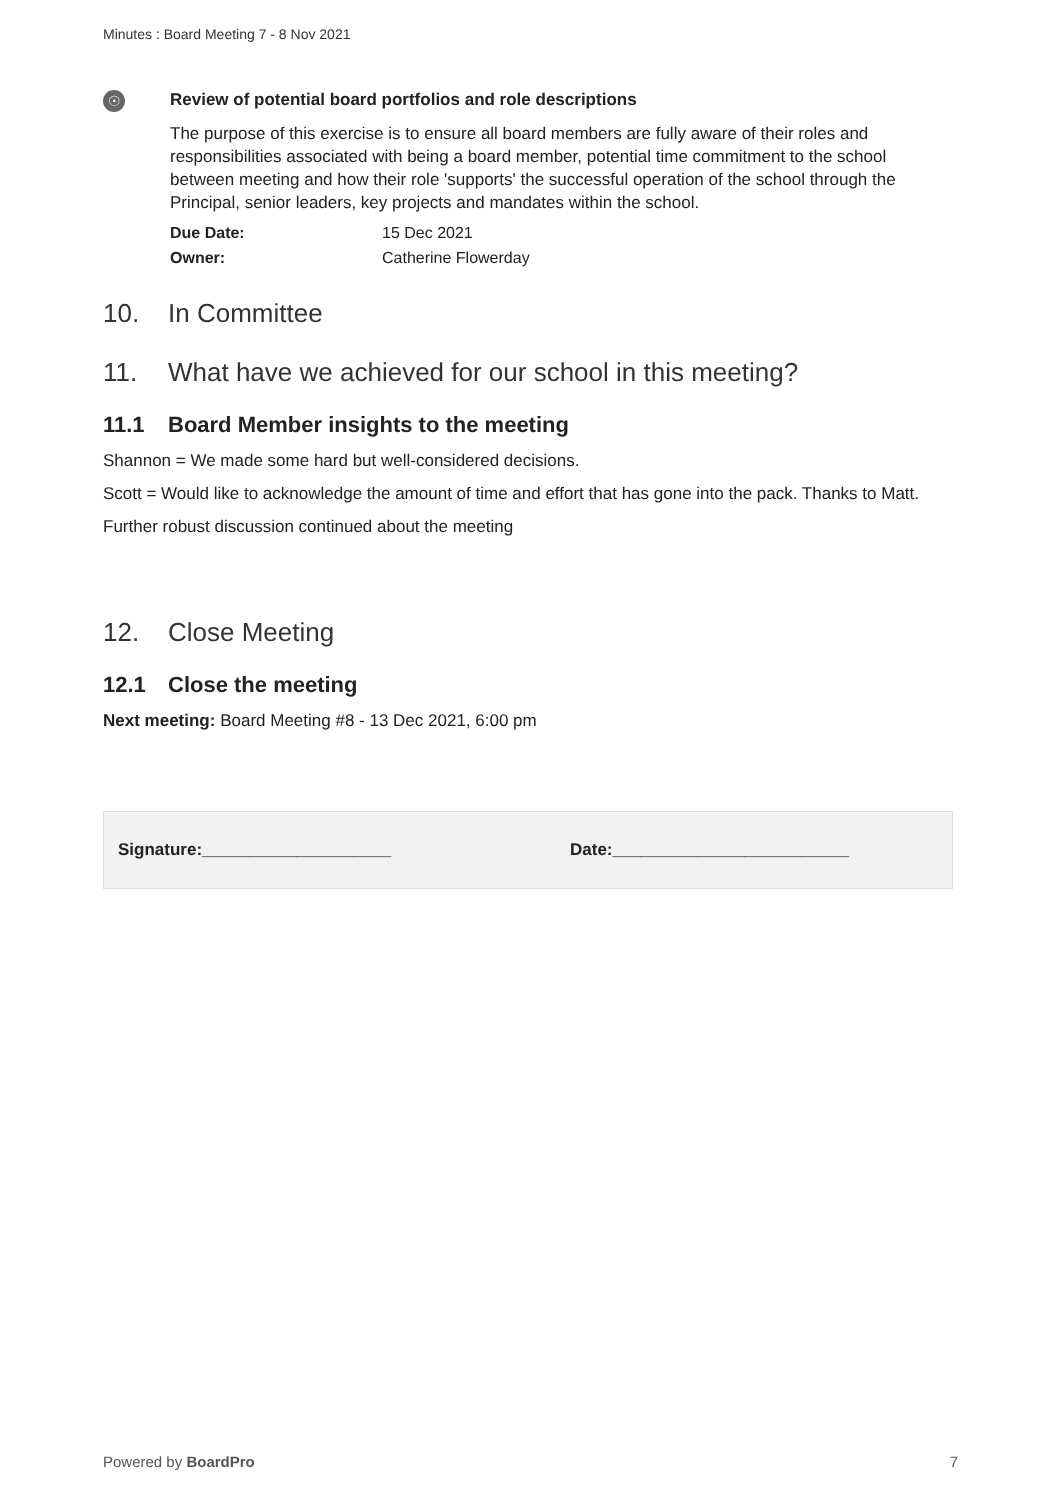Minutes : Board Meeting 7 - 8 Nov 2021
☉
Review of potential board portfolios and role descriptions
The purpose of this exercise is to ensure all board members are fully aware of their roles and responsibilities associated with being a board member, potential time commitment to the school between meeting and how their role 'supports' the successful operation of the school through the Principal, senior leaders, key projects and mandates within the school.
Due Date: 15 Dec 2021
Owner: Catherine Flowerday
10. In Committee
11. What have we achieved for our school in this meeting?
11.1 Board Member insights to the meeting
Shannon = We made some hard but well-considered decisions.
Scott = Would like to acknowledge the amount of time and effort that has gone into the pack. Thanks to Matt.
Further robust discussion continued about the meeting
12. Close Meeting
12.1 Close the meeting
Next meeting: Board Meeting #8 - 13 Dec 2021, 6:00 pm
Signature:____________________ Date:_________________________
Powered by BoardPro 7